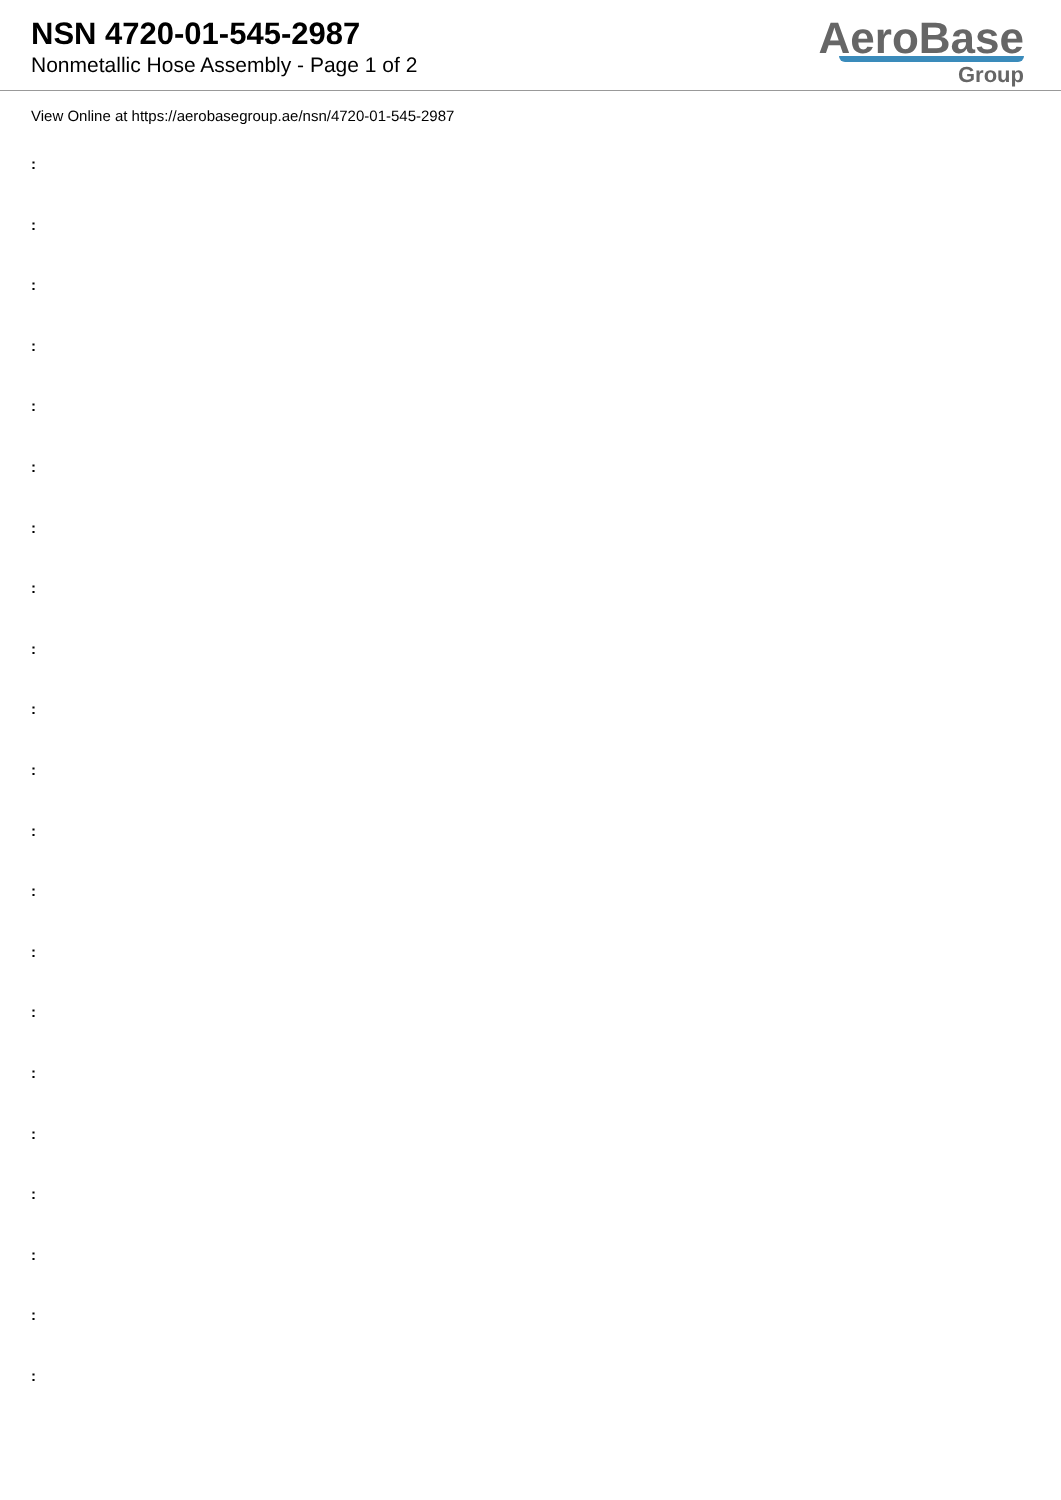NSN 4720-01-545-2987
Nonmetallic Hose Assembly - Page 1 of 2
AeroBase
Group
View Online at https://aerobasegroup.ae/nsn/4720-01-545-2987
:
:
:
:
:
:
:
:
:
:
:
:
:
:
:
:
:
:
:
:
: